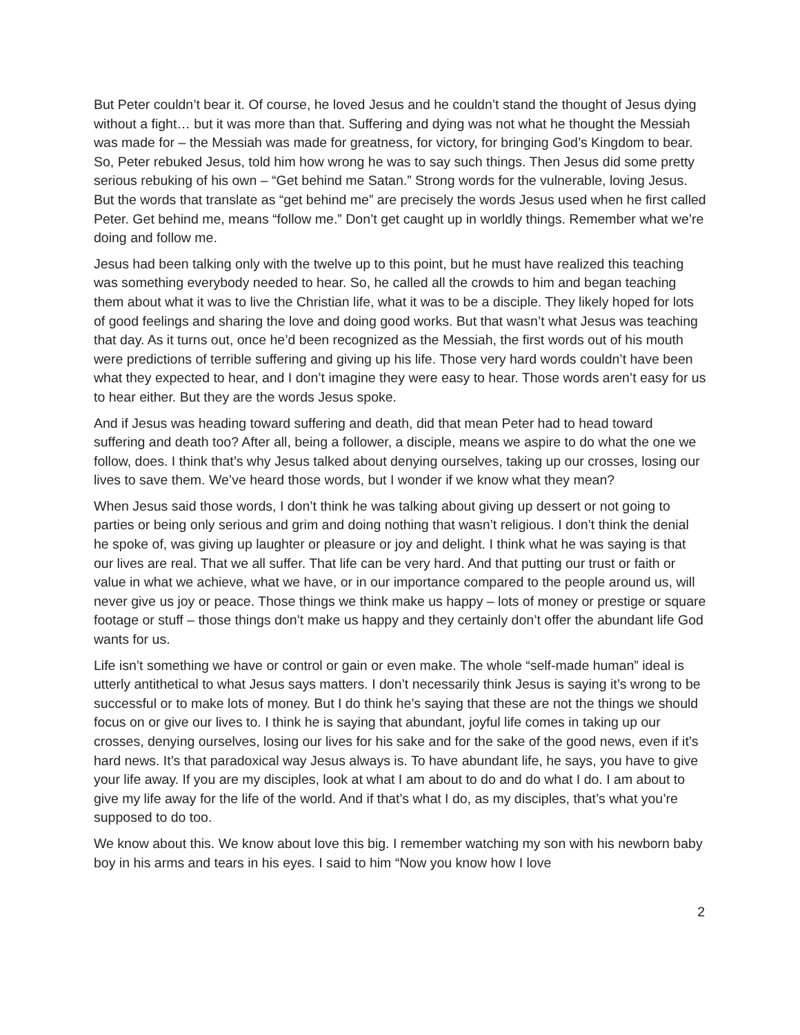But Peter couldn’t bear it. Of course, he loved Jesus and he couldn’t stand the thought of Jesus dying without a fight… but it was more than that. Suffering and dying was not what he thought the Messiah was made for – the Messiah was made for greatness, for victory, for bringing God’s Kingdom to bear. So, Peter rebuked Jesus, told him how wrong he was to say such things. Then Jesus did some pretty serious rebuking of his own – “Get behind me Satan.” Strong words for the vulnerable, loving Jesus. But the words that translate as “get behind me” are precisely the words Jesus used when he first called Peter. Get behind me, means “follow me.” Don’t get caught up in worldly things. Remember what we’re doing and follow me.
Jesus had been talking only with the twelve up to this point, but he must have realized this teaching was something everybody needed to hear. So, he called all the crowds to him and began teaching them about what it was to live the Christian life, what it was to be a disciple. They likely hoped for lots of good feelings and sharing the love and doing good works. But that wasn’t what Jesus was teaching that day. As it turns out, once he’d been recognized as the Messiah, the first words out of his mouth were predictions of terrible suffering and giving up his life. Those very hard words couldn’t have been what they expected to hear, and I don’t imagine they were easy to hear. Those words aren’t easy for us to hear either. But they are the words Jesus spoke.
And if Jesus was heading toward suffering and death, did that mean Peter had to head toward suffering and death too? After all, being a follower, a disciple, means we aspire to do what the one we follow, does. I think that’s why Jesus talked about denying ourselves, taking up our crosses, losing our lives to save them. We’ve heard those words, but I wonder if we know what they mean?
When Jesus said those words, I don’t think he was talking about giving up dessert or not going to parties or being only serious and grim and doing nothing that wasn’t religious. I don’t think the denial he spoke of, was giving up laughter or pleasure or joy and delight. I think what he was saying is that our lives are real. That we all suffer. That life can be very hard. And that putting our trust or faith or value in what we achieve, what we have, or in our importance compared to the people around us, will never give us joy or peace. Those things we think make us happy – lots of money or prestige or square footage or stuff – those things don’t make us happy and they certainly don’t offer the abundant life God wants for us.
Life isn’t something we have or control or gain or even make. The whole “self-made human” ideal is utterly antithetical to what Jesus says matters. I don’t necessarily think Jesus is saying it’s wrong to be successful or to make lots of money. But I do think he’s saying that these are not the things we should focus on or give our lives to. I think he is saying that abundant, joyful life comes in taking up our crosses, denying ourselves, losing our lives for his sake and for the sake of the good news, even if it’s hard news. It’s that paradoxical way Jesus always is. To have abundant life, he says, you have to give your life away. If you are my disciples, look at what I am about to do and do what I do. I am about to give my life away for the life of the world. And if that’s what I do, as my disciples, that’s what you’re supposed to do too.
We know about this. We know about love this big. I remember watching my son with his newborn baby boy in his arms and tears in his eyes. I said to him “Now you know how I love
2